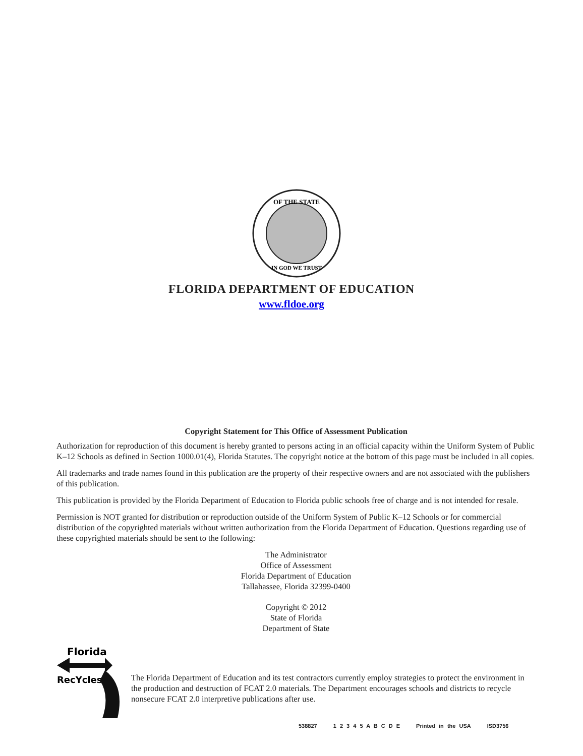OF THE STATE
IN GOD WE TRUST
FLORIDA DEPARTMENT OF EDUCATION
www.fldoe.org
Copyright Statement for This Office of Assessment Publication
Authorization for reproduction of this document is hereby granted to persons acting in an official capacity within the Uniform System of Public K–12 Schools as defined in Section 1000.01(4), Florida Statutes. The copyright notice at the bottom of this page must be included in all copies.
All trademarks and trade names found in this publication are the property of their respective owners and are not associated with the publishers of this publication.
This publication is provided by the Florida Department of Education to Florida public schools free of charge and is not intended for resale.
Permission is NOT granted for distribution or reproduction outside of the Uniform System of Public K–12 Schools or for commercial distribution of the copyrighted materials without written authorization from the Florida Department of Education. Questions regarding use of these copyrighted materials should be sent to the following:
The Administrator
Office of Assessment
Florida Department of Education
Tallahassee, Florida 32399-0400
Copyright © 2012
State of Florida
Department of State
Florida
RecYcles
The Florida Department of Education and its test contractors currently employ strategies to protect the environment in the production and destruction of FCAT 2.0 materials. The Department encourages schools and districts to recycle nonsecure FCAT 2.0 interpretive publications after use.
538827 1 2 3 4 5 A B C D E Printed in the USA ISD3756